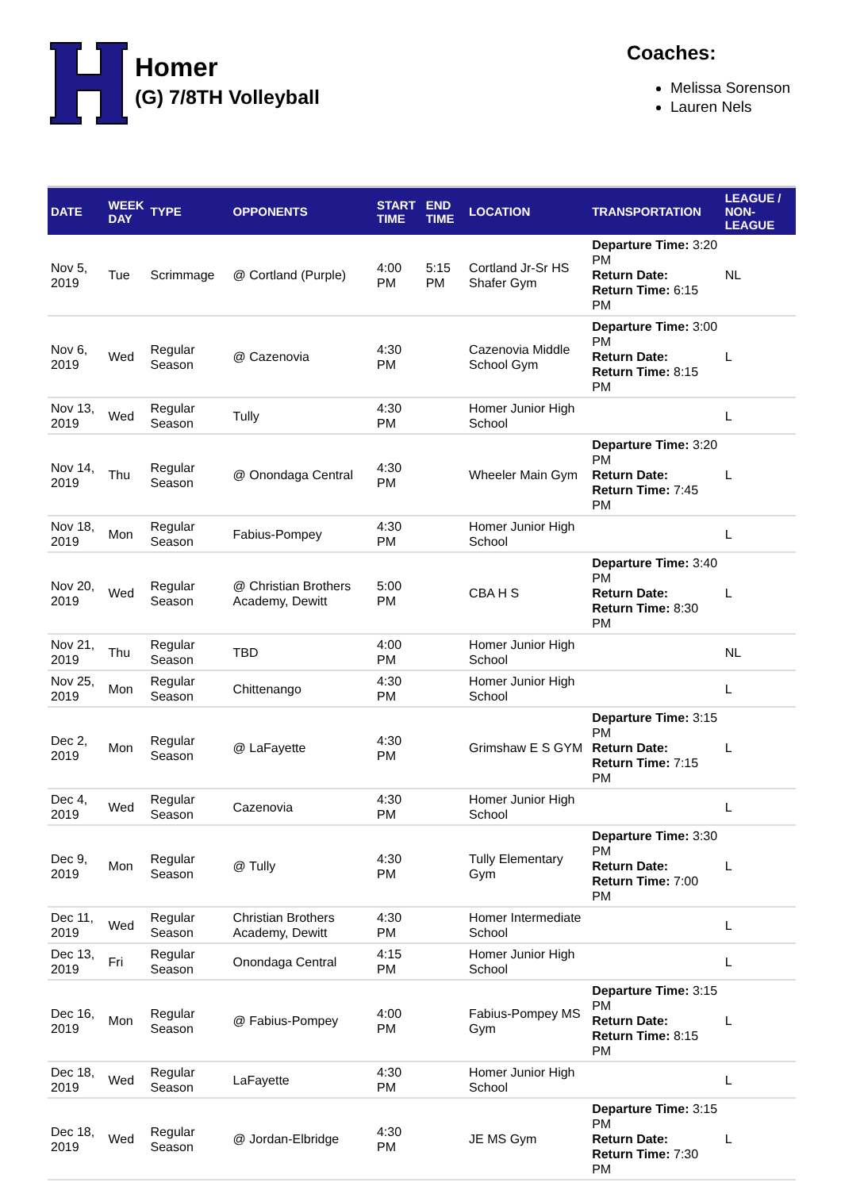Homer
(G) 7/8TH Volleyball
Coaches:
Melissa Sorenson
Lauren Nels
| DATE | WEEK DAY | TYPE | OPPONENTS | START TIME | END TIME | LOCATION | TRANSPORTATION | LEAGUE / NON- LEAGUE |
| --- | --- | --- | --- | --- | --- | --- | --- | --- |
| Nov 5, 2019 | Tue | Scrimmage | @ Cortland (Purple) | 4:00 PM | 5:15 PM | Cortland Jr-Sr HS Shafer Gym | Departure Time: 3:20 PM Return Date: Return Time: 6:15 PM | NL |
| Nov 6, 2019 | Wed | Regular Season | @ Cazenovia | 4:30 PM | | Cazenovia Middle School Gym | Departure Time: 3:00 PM Return Date: Return Time: 8:15 PM | L |
| Nov 13, 2019 | Wed | Regular Season | Tully | 4:30 PM | | Homer Junior High School | | L |
| Nov 14, 2019 | Thu | Regular Season | @ Onondaga Central | 4:30 PM | | Wheeler Main Gym | Departure Time: 3:20 PM Return Date: Return Time: 7:45 PM | L |
| Nov 18, 2019 | Mon | Regular Season | Fabius-Pompey | 4:30 PM | | Homer Junior High School | | L |
| Nov 20, 2019 | Wed | Regular Season | @ Christian Brothers Academy, Dewitt | 5:00 PM | | CBA H S | Departure Time: 3:40 PM Return Date: Return Time: 8:30 PM | L |
| Nov 21, 2019 | Thu | Regular Season | TBD | 4:00 PM | | Homer Junior High School | | NL |
| Nov 25, 2019 | Mon | Regular Season | Chittenango | 4:30 PM | | Homer Junior High School | | L |
| Dec 2, 2019 | Mon | Regular Season | @ LaFayette | 4:30 PM | | Grimshaw E S GYM | Departure Time: 3:15 PM Return Date: Return Time: 7:15 PM | L |
| Dec 4, 2019 | Wed | Regular Season | Cazenovia | 4:30 PM | | Homer Junior High School | | L |
| Dec 9, 2019 | Mon | Regular Season | @ Tully | 4:30 PM | | Tully Elementary Gym | Departure Time: 3:30 PM Return Date: Return Time: 7:00 PM | L |
| Dec 11, 2019 | Wed | Regular Season | Christian Brothers Academy, Dewitt | 4:30 PM | | Homer Intermediate School | | L |
| Dec 13, 2019 | Fri | Regular Season | Onondaga Central | 4:15 PM | | Homer Junior High School | | L |
| Dec 16, 2019 | Mon | Regular Season | @ Fabius-Pompey | 4:00 PM | | Fabius-Pompey MS Gym | Departure Time: 3:15 PM Return Date: Return Time: 8:15 PM | L |
| Dec 18, 2019 | Wed | Regular Season | LaFayette | 4:30 PM | | Homer Junior High School | | L |
| Dec 18, 2019 | Wed | Regular Season | @ Jordan-Elbridge | 4:30 PM | | JE MS Gym | Departure Time: 3:15 PM Return Date: Return Time: 7:30 PM | L |